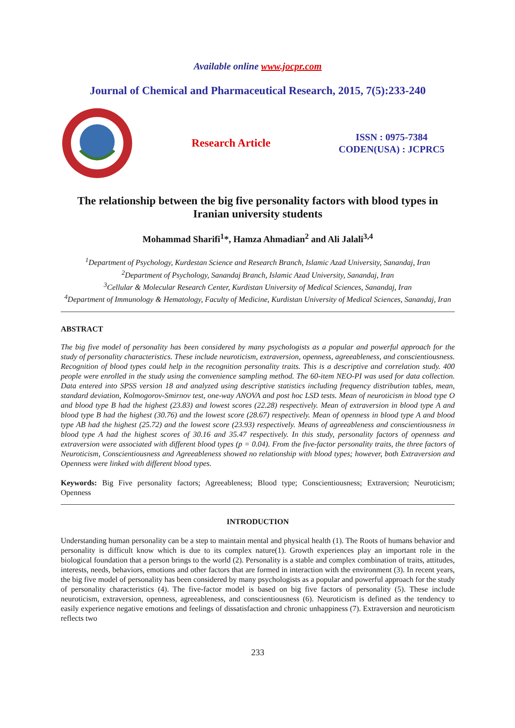Available online www.jocpr.com
Journal of Chemical and Pharmaceutical Research, 2015, 7(5):233-240
Research Article
ISSN : 0975-7384
CODEN(USA) : JCPRC5
The relationship between the big five personality factors with blood types in Iranian university students
Mohammad Sharifi<sup>1</sup>*, Hamza Ahmadian<sup>2</sup> and Ali Jalali<sup>3,4</sup>
<sup>1</sup> Department of Psychology, Kurdestan Science and Research Branch, Islamic Azad University, Sanandaj, Iran
<sup>2</sup> Department of Psychology, Sanandaj Branch, Islamic Azad University, Sanandaj, Iran
<sup>3</sup> Cellular & Molecular Research Center, Kurdistan University of Medical Sciences, Sanandaj, Iran
<sup>4</sup> Department of Immunology & Hematology, Faculty of Medicine, Kurdistan University of Medical Sciences, Sanandaj, Iran
ABSTRACT
The big five model of personality has been considered by many psychologists as a popular and powerful approach for the study of personality characteristics. These include neuroticism, extraversion, openness, agreeableness, and conscientiousness. Recognition of blood types could help in the recognition personality traits. This is a descriptive and correlation study. 400 people were enrolled in the study using the convenience sampling method. The 60-item NEO-PI was used for data collection. Data entered into SPSS version 18 and analyzed using descriptive statistics including frequency distribution tables, mean, standard deviation, Kolmogorov-Smirnov test, one-way ANOVA and post hoc LSD tests. Mean of neuroticism in blood type O and blood type B had the highest (23.83) and lowest scores (22.28) respectively. Mean of extraversion in blood type A and blood type B had the highest (30.76) and the lowest score (28.67) respectively. Mean of openness in blood type A and blood type AB had the highest (25.72) and the lowest score (23.93) respectively. Means of agreeableness and conscientiousness in blood type A had the highest scores of 30.16 and 35.47 respectively. In this study, personality factors of openness and extraversion were associated with different blood types (p = 0.04). From the five-factor personality traits, the three factors of Neuroticism, Conscientiousness and Agreeableness showed no relationship with blood types; however, both Extraversion and Openness were linked with different blood types.
Keywords: Big Five personality factors; Agreeableness; Blood type; Conscientiousness; Extraversion; Neuroticism; Openness
INTRODUCTION
Understanding human personality can be a step to maintain mental and physical health (1). The Roots of humans behavior and personality is difficult know which is due to its complex nature(1). Growth experiences play an important role in the biological foundation that a person brings to the world (2). Personality is a stable and complex combination of traits, attitudes, interests, needs, behaviors, emotions and other factors that are formed in interaction with the environment (3). In recent years, the big five model of personality has been considered by many psychologists as a popular and powerful approach for the study of personality characteristics (4). The five-factor model is based on big five factors of personality (5). These include neuroticism, extraversion, openness, agreeableness, and conscientiousness (6). Neuroticism is defined as the tendency to easily experience negative emotions and feelings of dissatisfaction and chronic unhappiness (7). Extraversion and neuroticism reflects two
233